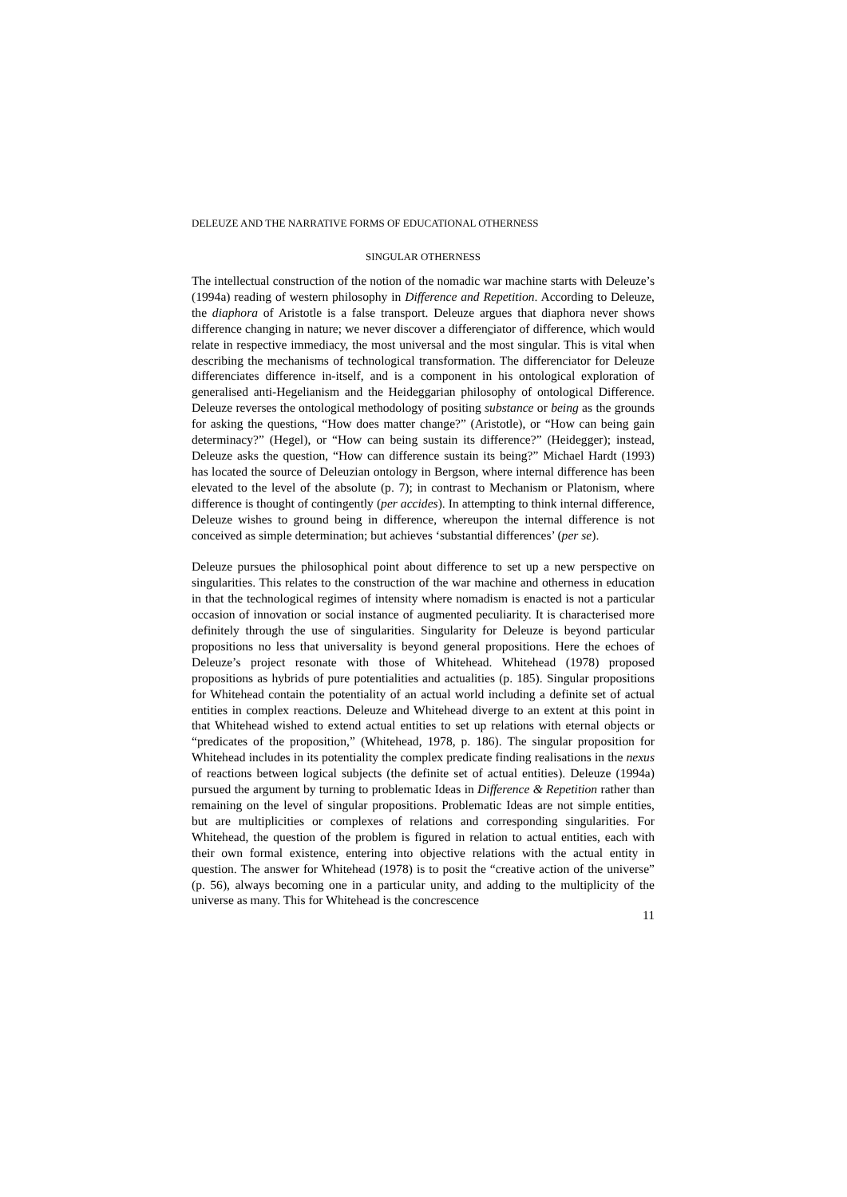DELEUZE AND THE NARRATIVE FORMS OF EDUCATIONAL OTHERNESS
SINGULAR OTHERNESS
The intellectual construction of the notion of the nomadic war machine starts with Deleuze’s (1994a) reading of western philosophy in Difference and Repetition. According to Deleuze, the diaphora of Aristotle is a false transport. Deleuze argues that diaphora never shows difference changing in nature; we never discover a differenciator of difference, which would relate in respective immediacy, the most universal and the most singular. This is vital when describing the mechanisms of technological transformation. The differenciator for Deleuze differenciates difference in-itself, and is a component in his ontological exploration of generalised anti-Hegelianism and the Heideggarian philosophy of ontological Difference. Deleuze reverses the ontological methodology of positing substance or being as the grounds for asking the questions, “How does matter change?” (Aristotle), or “How can being gain determinacy?” (Hegel), or “How can being sustain its difference?” (Heidegger); instead, Deleuze asks the question, “How can difference sustain its being?” Michael Hardt (1993) has located the source of Deleuzian ontology in Bergson, where internal difference has been elevated to the level of the absolute (p. 7); in contrast to Mechanism or Platonism, where difference is thought of contingently (per accides). In attempting to think internal difference, Deleuze wishes to ground being in difference, whereupon the internal difference is not conceived as simple determination; but achieves ‘substantial differences’ (per se).
Deleuze pursues the philosophical point about difference to set up a new perspective on singularities. This relates to the construction of the war machine and otherness in education in that the technological regimes of intensity where nomadism is enacted is not a particular occasion of innovation or social instance of augmented peculiarity. It is characterised more definitely through the use of singularities. Singularity for Deleuze is beyond particular propositions no less that universality is beyond general propositions. Here the echoes of Deleuze’s project resonate with those of Whitehead. Whitehead (1978) proposed propositions as hybrids of pure potentialities and actualities (p. 185). Singular propositions for Whitehead contain the potentiality of an actual world including a definite set of actual entities in complex reactions. Deleuze and Whitehead diverge to an extent at this point in that Whitehead wished to extend actual entities to set up relations with eternal objects or “predicates of the proposition,” (Whitehead, 1978, p. 186). The singular proposition for Whitehead includes in its potentiality the complex predicate finding realisations in the nexus of reactions between logical subjects (the definite set of actual entities). Deleuze (1994a) pursued the argument by turning to problematic Ideas in Difference & Repetition rather than remaining on the level of singular propositions. Problematic Ideas are not simple entities, but are multiplicities or complexes of relations and corresponding singularities. For Whitehead, the question of the problem is figured in relation to actual entities, each with their own formal existence, entering into objective relations with the actual entity in question. The answer for Whitehead (1978) is to posit the “creative action of the universe” (p. 56), always becoming one in a particular unity, and adding to the multiplicity of the universe as many. This for Whitehead is the concrescence
11